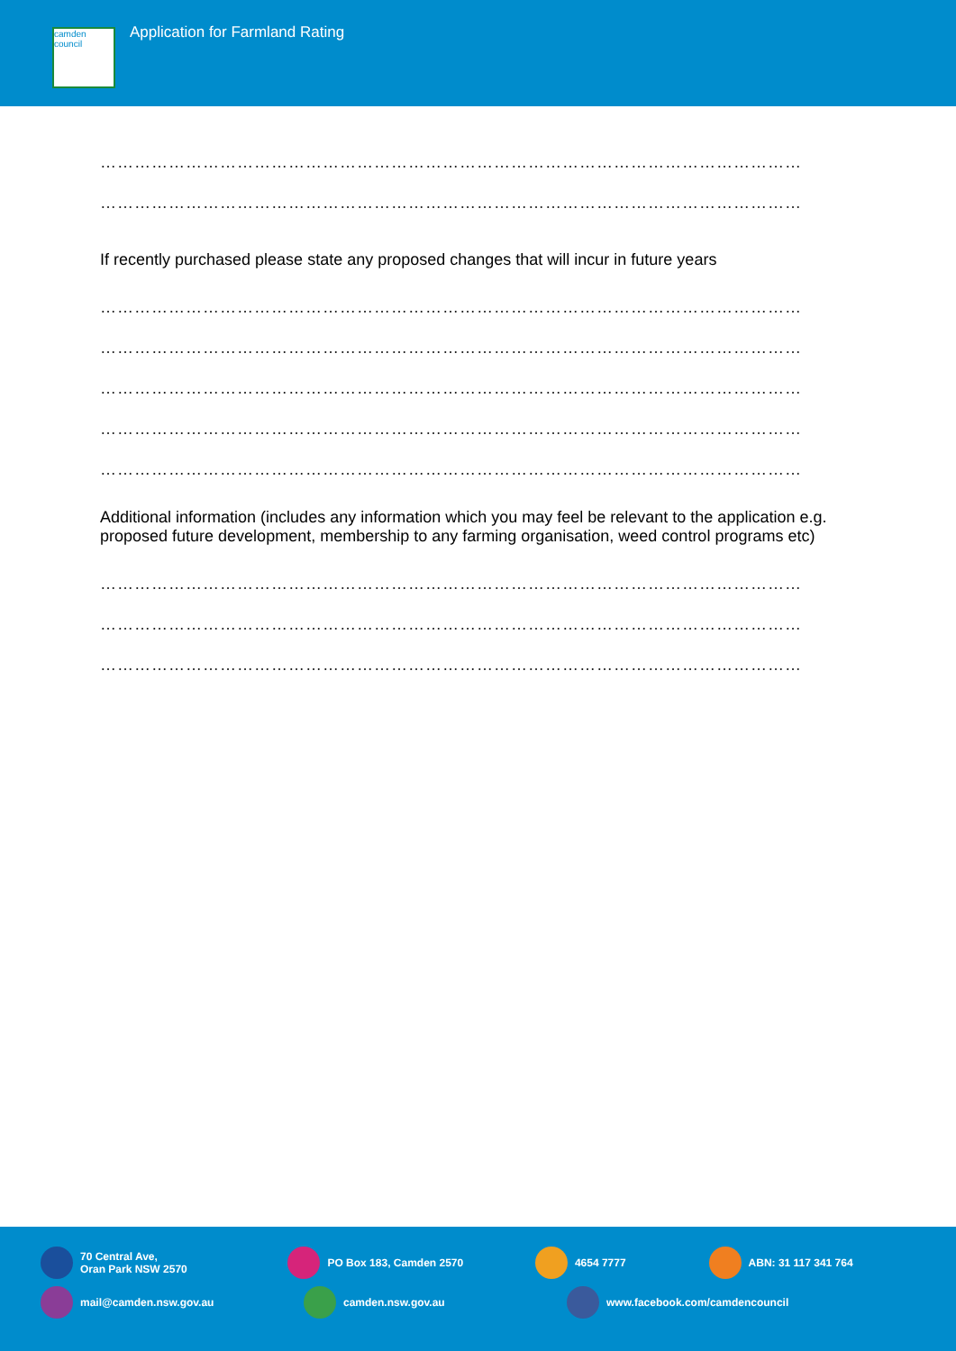camden council
Application for Farmland Rating
……………………………………………………………………………………………………………
……………………………………………………………………………………………………………
If recently purchased please state any proposed changes that will incur in future years
……………………………………………………………………………………………………………
……………………………………………………………………………………………………………
……………………………………………………………………………………………………………
……………………………………………………………………………………………………………
……………………………………………………………………………………………………………
Additional information (includes any information which you may feel be relevant to the application e.g. proposed future development, membership to any farming organisation, weed control programs etc)
……………………………………………………………………………………………………………
……………………………………………………………………………………………………………
……………………………………………………………………………………………………………
70 Central Ave,
Oran Park NSW 2570
PO Box 183, Camden 2570 4654 7777 ABN: 31 117 341 764
mail@camden.nsw.gov.au camden.nsw.gov.au www.facebook.com/camdencouncil